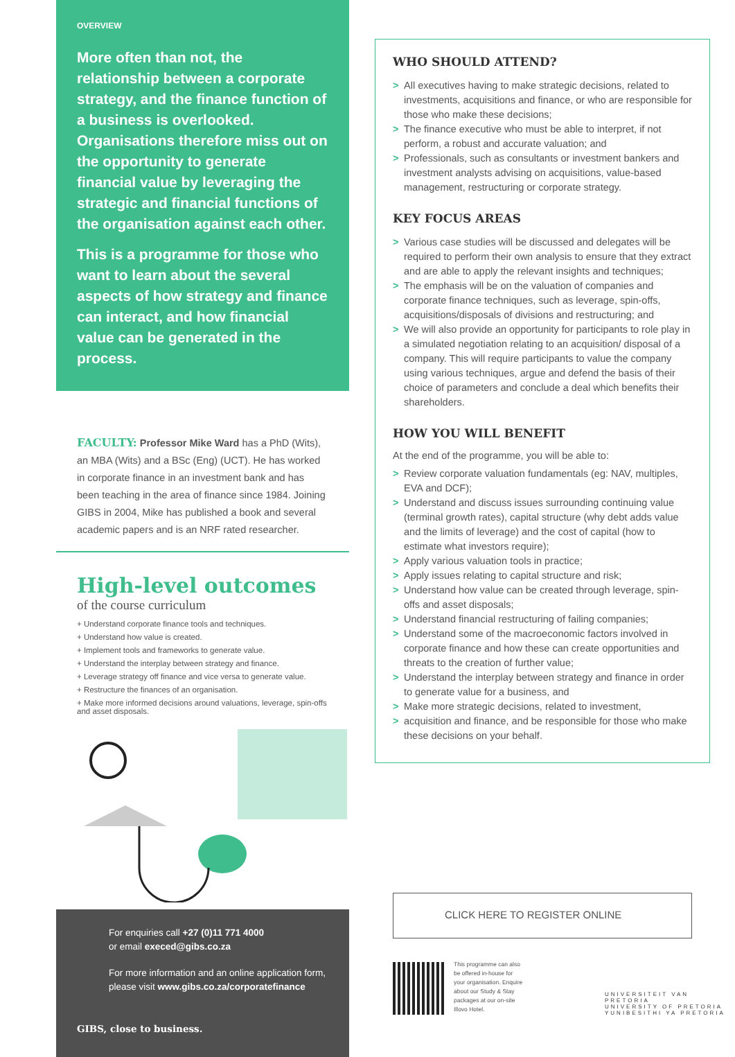OVERVIEW
More often than not, the relationship between a corporate strategy, and the finance function of a business is overlooked. Organisations therefore miss out on the opportunity to generate financial value by leveraging the strategic and financial functions of the organisation against each other.
This is a programme for those who want to learn about the several aspects of how strategy and finance can interact, and how financial value can be generated in the process.
FACULTY: Professor Mike Ward has a PhD (Wits), an MBA (Wits) and a BSc (Eng) (UCT). He has worked in corporate finance in an investment bank and has been teaching in the area of finance since 1984. Joining GIBS in 2004, Mike has published a book and several academic papers and is an NRF rated researcher.
High-level outcomes
of the course curriculum
+ Understand corporate finance tools and techniques.
+ Understand how value is created.
+ Implement tools and frameworks to generate value.
+ Understand the interplay between strategy and finance.
+ Leverage strategy off finance and vice versa to generate value.
+ Restructure the finances of an organisation.
+ Make more informed decisions around valuations, leverage, spin-offs and asset disposals.
For enquiries call +27 (0)11 771 4000
or email execed@gibs.co.za
For more information and an online application form, please visit www.gibs.co.za/corporatefinance
GIBS, close to business.
WHO SHOULD ATTEND?
> All executives having to make strategic decisions, related to investments, acquisitions and finance, or who are responsible for those who make these decisions;
> The finance executive who must be able to interpret, if not perform, a robust and accurate valuation; and
> Professionals, such as consultants or investment bankers and investment analysts advising on acquisitions, value-based management, restructuring or corporate strategy.
KEY FOCUS AREAS
> Various case studies will be discussed and delegates will be required to perform their own analysis to ensure that they extract and are able to apply the relevant insights and techniques;
> The emphasis will be on the valuation of companies and corporate finance techniques, such as leverage, spin-offs, acquisitions/disposals of divisions and restructuring; and
> We will also provide an opportunity for participants to role play in a simulated negotiation relating to an acquisition/ disposal of a company. This will require participants to value the company using various techniques, argue and defend the basis of their choice of parameters and conclude a deal which benefits their shareholders.
HOW YOU WILL BENEFIT
At the end of the programme, you will be able to:
> Review corporate valuation fundamentals (eg: NAV, multiples, EVA and DCF);
> Understand and discuss issues surrounding continuing value (terminal growth rates), capital structure (why debt adds value and the limits of leverage) and the cost of capital (how to estimate what investors require);
> Apply various valuation tools in practice;
> Apply issues relating to capital structure and risk;
> Understand how value can be created through leverage, spin-offs and asset disposals;
> Understand financial restructuring of failing companies;
> Understand some of the macroeconomic factors involved in corporate finance and how these can create opportunities and threats to the creation of further value;
> Understand the interplay between strategy and finance in order to generate value for a business, and
> Make more strategic decisions, related to investment,
> acquisition and finance, and be responsible for those who make these decisions on your behalf.
CLICK HERE TO REGISTER ONLINE
This programme can also be offered in-house for your organisation. Enquire about our Study & Stay packages at our on-site Illovo Hotel.
UNIVERSITEIT VAN PRETORIA
UNIVERSITY OF PRETORIA
YUNIBESITHI YA PRETORIA